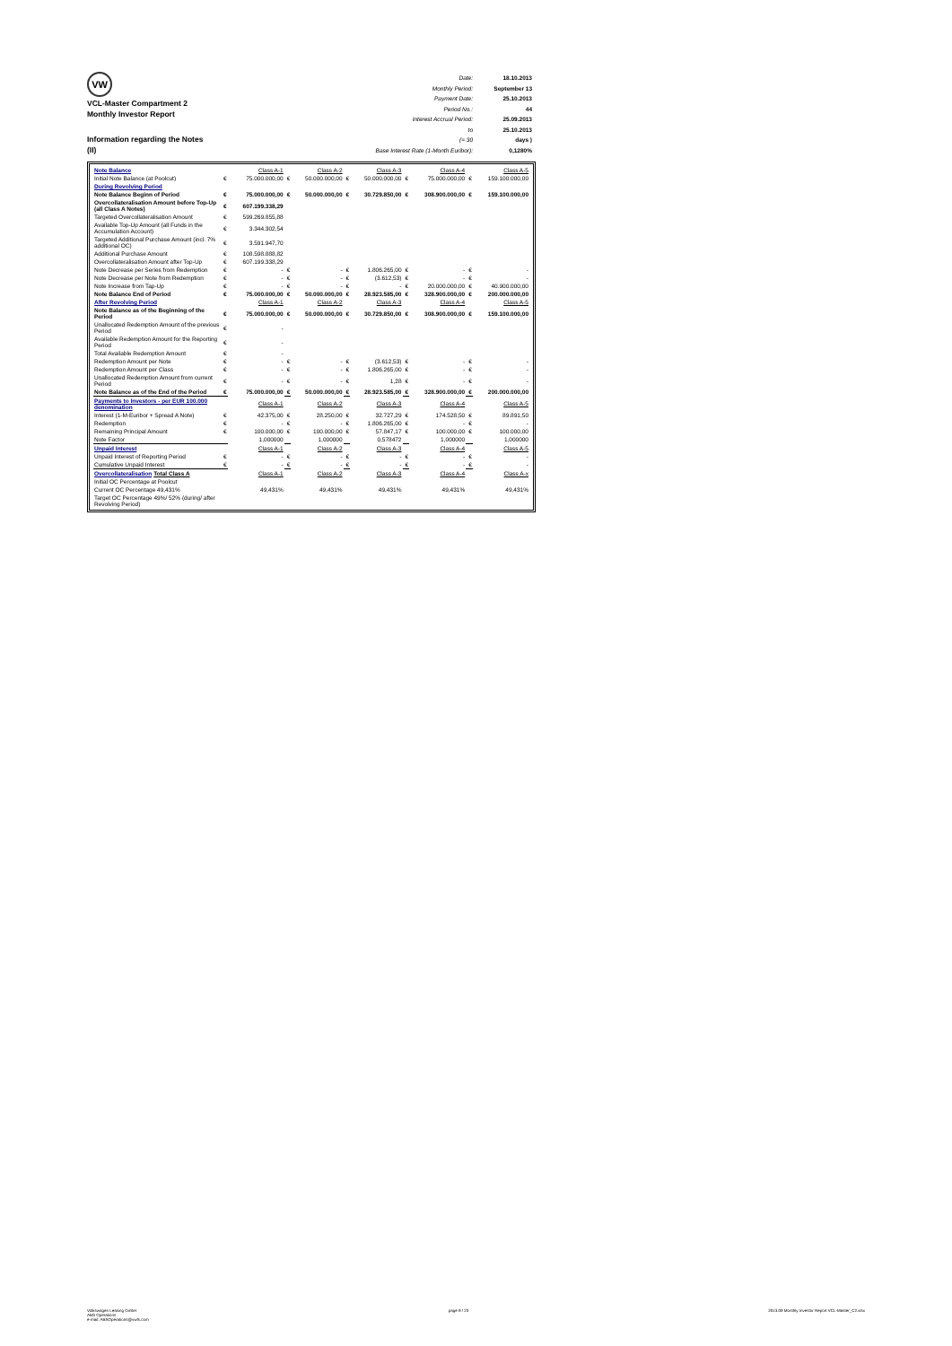VW
VCL-Master Compartment 2
Monthly Investor Report
Information regarding the Notes
(II)
| Date: | 18.10.2013 |
| Monthly Period: | September 13 |
| Payment Date: | 25.10.2013 |
| Period No.: | 44 |
| Interest Accrual Period: | 25.09.2013 |
| to | 25.10.2013 |
| (= 30 | days ) |
| Base Interest Rate (1-Month Euribor): | 0,1280% |
| Note Balance | | Class A-1 | | Class A-2 | | Class A-3 | | Class A-4 | | Class A-5 |
| Initial Note Balance (at Poolcut) | € | 75.000.000,00 | € | 50.000.000,00 | € | 50.000.000,00 | € | 75.000.000,00 | € | 159.100.000,00 |
| During Revolving Period | | | | | | | | | | |
| Note Balance Beginn of Period | € | 75.000.000,00 | € | 50.000.000,00 | € | 30.729.850,00 | € | 308.900.000,00 | € | 159.100.000,00 |
| Overcollateralisation Amount before Top-Up (all Class A Notes) | € | 607.199.338,29 | | | | | | | | |
| Targeted Overcollateralisation Amount | € | 599.269.855,88 | | | | | | | | |
| Available Top-Up Amount (all Funds in the Accumulation Account) | € | 3.344.302,54 | | | | | | | | |
| Targeted Additional Purchase Amount (incl. 7% additional OC) | € | 3.591.947,70 | | | | | | | | |
| Additional Purchase Amount | € | 108.598.888,82 | | | | | | | | |
| Overcollateralisation Amount after Top-Up | € | 607.199.338,29 | | | | | | | | |
| Note Decrease per Series from Redemption | € | - | € | - | € | 1.806.265,00 | € | - | € | - |
| Note Decrease per Note from Redemption | € | - | € | - | € | (3.612,53) | € | - | € | - |
| Note Increase from Tap-Up | € | - | € | - | € | - | € | 20.000.000,00 | € | 40.900.000,00 |
| Note Balance End of Period | € | 75.000.000,00 | € | 50.000.000,00 | € | 28.923.585,00 | € | 328.900.000,00 | € | 200.000.000,00 |
| After Revolving Period | | Class A-1 | | Class A-2 | | Class A-3 | | Class A-4 | | Class A-5 |
| Note Balance as of the Beginning of the Period | € | 75.000.000,00 | € | 50.000.000,00 | € | 30.729.850,00 | € | 308.900.000,00 | € | 159.100.000,00 |
| Unallocated Redemption Amount of the previous Period | € | - | | | | | | | | |
| Available Redemption Amount for the Reporting Period | € | - | | | | | | | | |
| Total Available Redemption Amount | € | - | | | | | | | | |
| Redemption Amount per Note | € | - | € | - | € | (3.612,53) | € | - | € | - |
| Redemption Amount per Class | € | - | € | - | € | 1.806.265,00 | € | - | € | - |
| Unallocated Redemption Amount from current Period | € | - | € | - | € | 1,28 | € | - | € | - |
| Note Balance as of the End of the Period | € | 75.000.000,00 | € | 50.000.000,00 | € | 28.923.585,00 | € | 328.900.000,00 | € | 200.000.000,00 |
| Payments to Investors - per EUR 100.000 denomination | | Class A-1 | | Class A-2 | | Class A-3 | | Class A-4 | | Class A-5 |
| Interest (1-M-Euribor + Spread A Note) | € | 42.375,00 | € | 28.250,00 | € | 32.727,29 | € | 174.528,50 | € | 89.891,50 |
| Redemption | € | - | € | - | € | 1.806.265,00 | € | - | € | - |
| Remaining Principal Amount | € | 100.000,00 | € | 100.000,00 | € | 57.847,17 | € | 100.000,00 | € | 100.000,00 |
| Note Factor | | 1,000000 | | 1,000000 | | 0,578472 | | 1,000000 | | 1,000000 |
| Unpaid Interest | | Class A-1 | | Class A-2 | | Class A-3 | | Class A-4 | | Class A-5 |
| Unpaid Interest of Reporting Period | € | - | € | - | € | - | € | - | € | - |
| Cumulative Unpaid Interest | € | - | € | - | € | - | € | - | € | - |
| Overcollateralisation Total Class A | | Class A-1 | | Class A-2 | | Class A-3 | | Class A-4 | | Class A-x |
| Initial OC Percentage at Poolcut | | | | | | | | | | |
| Current OC Percentage 49,431% | | 49,431% | | 49,431% | | 49,431% | | 49,431% | | 49,431% |
| Target OC Percentage 49%/ 52% (during/ after Revolving Period) | | | | | | | | | | |
Volkswagen Leasing GmbH
ABS Operations
e-mail: ABSOperations@vwfs.com
page 9 / 23 2013.09 Monthly Investor Report VCL-Master_C2.xlsx